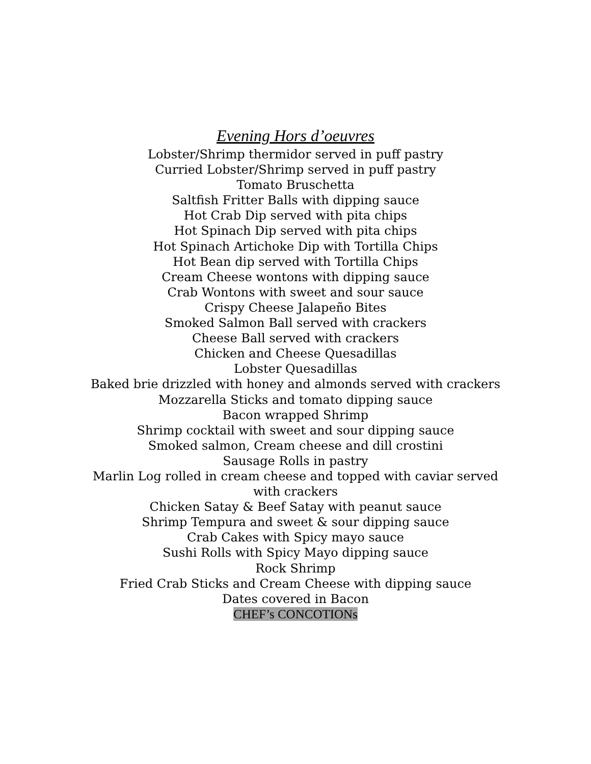Evening Hors d’oeuvres
Lobster/Shrimp thermidor served in puff pastry
Curried Lobster/Shrimp served in puff pastry
Tomato Bruschetta
Saltfish Fritter Balls with dipping sauce
Hot Crab Dip served with pita chips
Hot Spinach Dip served with pita chips
Hot Spinach Artichoke Dip with Tortilla Chips
Hot Bean dip served with Tortilla Chips
Cream Cheese wontons with dipping sauce
Crab Wontons with sweet and sour sauce
Crispy Cheese Jalapeño Bites
Smoked Salmon Ball served with crackers
Cheese Ball served with crackers
Chicken and Cheese Quesadillas
Lobster Quesadillas
Baked brie drizzled with honey and almonds served with crackers
Mozzarella Sticks and tomato dipping sauce
Bacon wrapped Shrimp
Shrimp cocktail with sweet and sour dipping sauce
Smoked salmon, Cream cheese and dill crostini
Sausage Rolls in pastry
Marlin Log rolled in cream cheese and topped with caviar served with crackers
Chicken Satay & Beef Satay with peanut sauce
Shrimp Tempura and sweet & sour dipping sauce
Crab Cakes with Spicy mayo sauce
Sushi Rolls with Spicy Mayo dipping sauce
Rock Shrimp
Fried Crab Sticks and Cream Cheese with dipping sauce
Dates covered in Bacon
CHEF’s CONCOTIONs